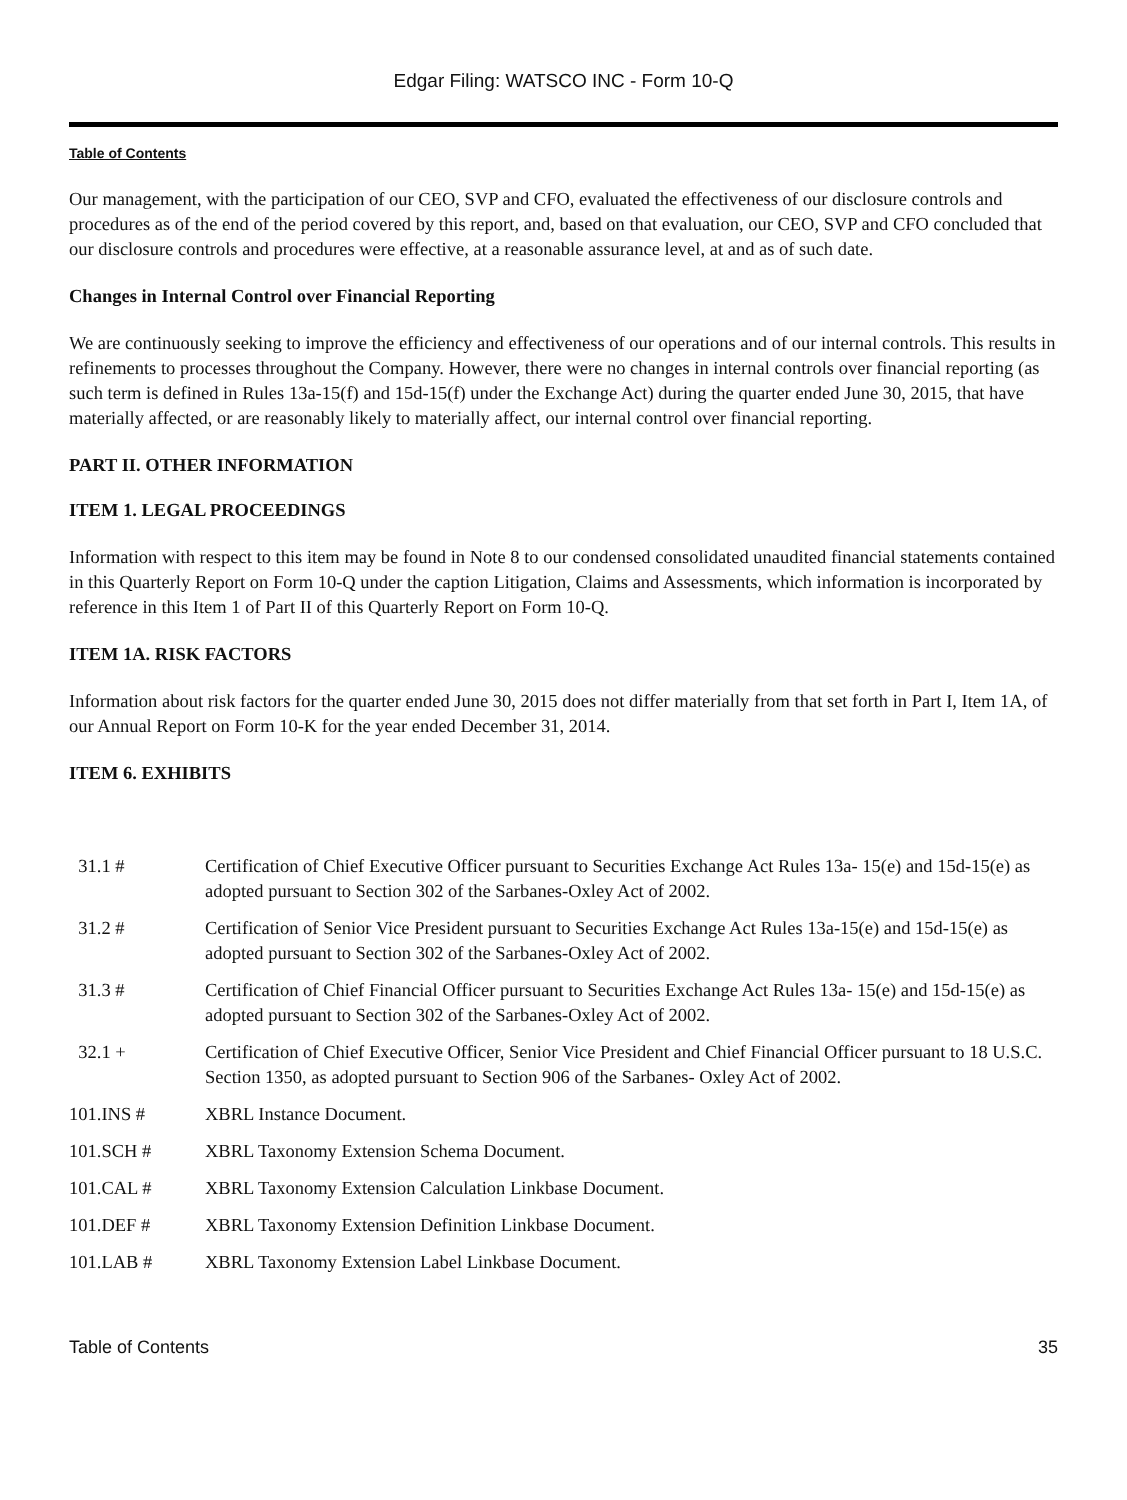Edgar Filing: WATSCO INC - Form 10-Q
Table of Contents
Our management, with the participation of our CEO, SVP and CFO, evaluated the effectiveness of our disclosure controls and procedures as of the end of the period covered by this report, and, based on that evaluation, our CEO, SVP and CFO concluded that our disclosure controls and procedures were effective, at a reasonable assurance level, at and as of such date.
Changes in Internal Control over Financial Reporting
We are continuously seeking to improve the efficiency and effectiveness of our operations and of our internal controls. This results in refinements to processes throughout the Company. However, there were no changes in internal controls over financial reporting (as such term is defined in Rules 13a-15(f) and 15d-15(f) under the Exchange Act) during the quarter ended June 30, 2015, that have materially affected, or are reasonably likely to materially affect, our internal control over financial reporting.
PART II. OTHER INFORMATION
ITEM 1. LEGAL PROCEEDINGS
Information with respect to this item may be found in Note 8 to our condensed consolidated unaudited financial statements contained in this Quarterly Report on Form 10-Q under the caption Litigation, Claims and Assessments, which information is incorporated by reference in this Item 1 of Part II of this Quarterly Report on Form 10-Q.
ITEM 1A. RISK FACTORS
Information about risk factors for the quarter ended June 30, 2015 does not differ materially from that set forth in Part I, Item 1A, of our Annual Report on Form 10-K for the year ended December 31, 2014.
ITEM 6. EXHIBITS
| 31.1 # | Certification of Chief Executive Officer pursuant to Securities Exchange Act Rules 13a- 15(e) and 15d-15(e) as adopted pursuant to Section 302 of the Sarbanes-Oxley Act of 2002. |
| 31.2 # | Certification of Senior Vice President pursuant to Securities Exchange Act Rules 13a-15(e) and 15d-15(e) as adopted pursuant to Section 302 of the Sarbanes-Oxley Act of 2002. |
| 31.3 # | Certification of Chief Financial Officer pursuant to Securities Exchange Act Rules 13a- 15(e) and 15d-15(e) as adopted pursuant to Section 302 of the Sarbanes-Oxley Act of 2002. |
| 32.1 + | Certification of Chief Executive Officer, Senior Vice President and Chief Financial Officer pursuant to 18 U.S.C. Section 1350, as adopted pursuant to Section 906 of the Sarbanes- Oxley Act of 2002. |
| 101.INS # | XBRL Instance Document. |
| 101.SCH # | XBRL Taxonomy Extension Schema Document. |
| 101.CAL # | XBRL Taxonomy Extension Calculation Linkbase Document. |
| 101.DEF # | XBRL Taxonomy Extension Definition Linkbase Document. |
| 101.LAB # | XBRL Taxonomy Extension Label Linkbase Document. |
Table of Contents 35